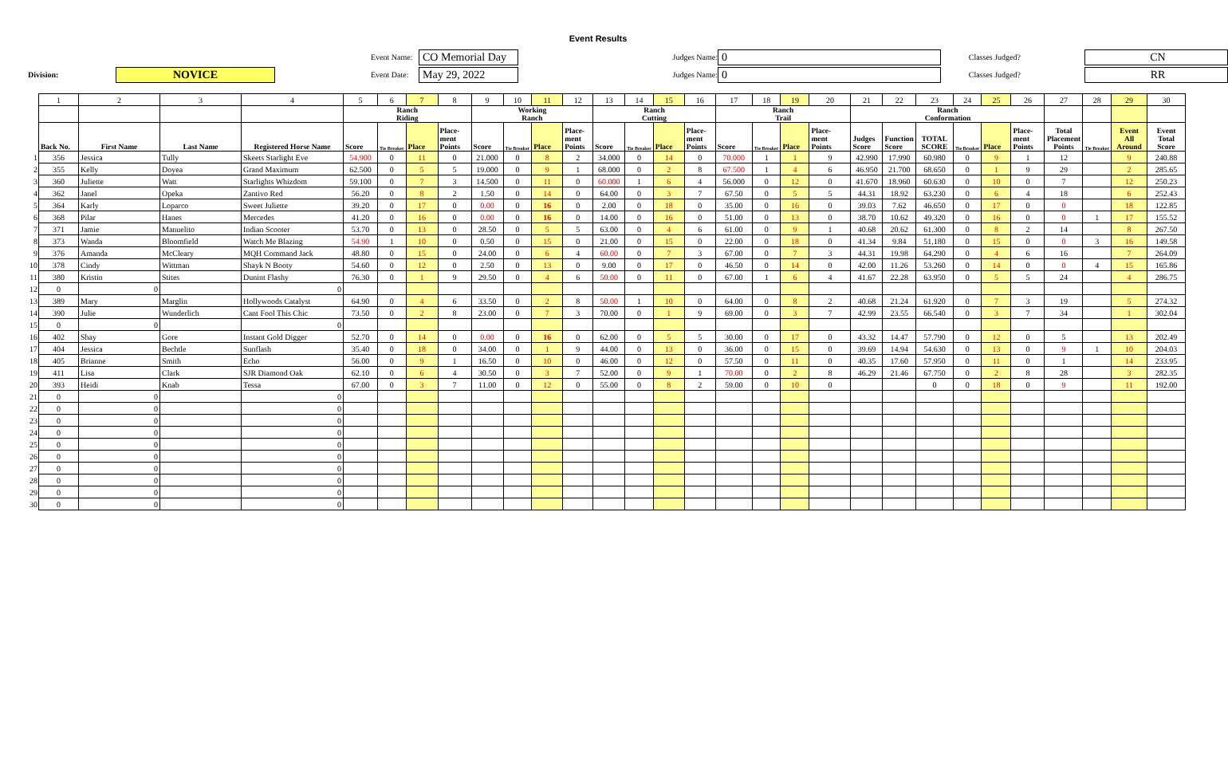Event Results
Event Name:
CO Memorial Day
Judges Name:
0
Classes Judged?
CN
Division:
NOVICE
Event Date:
May 29, 2022
Judges Name:
0
Classes Judged?
RR
| | 1 | 2 | 3 | 4 | 5 | 6 | 7 | 8 | 9 | 10 | 11 | 12 | 13 | 14 | 15 | 16 | 17 | 18 | 19 | 20 | 21 | 22 | 23 | 24 | 25 | 26 | 27 | 28 | 29 | 30 |
| | | | | | Ranch Riding | | | | Working Ranch | | | | Ranch Cutting | | | | Ranch Trail | | | | Ranch Conformation | | | | | | | | | |
| | Back No. | First Name | Last Name | Registered Horse Name | Score | Tie Breaker | Place | Place- ment Points | Score | Tie Breaker | Place | Place- ment Points | Score | Tie Breaker | Place | Place- ment Points | Score | Tie Breaker | Place | Place- ment Points | Judges Score | Function Score | TOTAL SCORE | Tie Breaker | Place | Place- ment Points | Total Placement Points | Tie Breaker | Event All Around | Event Total Score |
| 1 | 356 | Jessica | Tully | Skeets Starlight Eve | 54.900 | 0 | 11 | 0 | 21.000 | 0 | 8 | 2 | 34.000 | 0 | 14 | 0 | 70.000 | 1 | 1 | 9 | 42.990 | 17.990 | 60.980 | 0 | 9 | 1 | 12 | | 9 | 240.88 |
| 2 | 355 | Kelly | Doyea | Grand Maximum | 62.500 | 0 | 5 | 5 | 19.000 | 0 | 9 | 1 | 68.000 | 0 | 2 | 8 | 67.500 | 1 | 4 | 6 | 46.950 | 21.700 | 68.650 | 0 | 1 | 9 | 29 | | 2 | 285.65 |
| 3 | 360 | Juliette | Watt | Starlights Whizdom | 59.100 | 0 | 7 | 3 | 14.500 | 0 | 11 | 0 | 60.000 | 1 | 6 | 4 | 56.000 | 0 | 12 | 0 | 41.670 | 18.960 | 60.630 | 0 | 10 | 0 | 7 | | 12 | 250.23 |
| 4 | 362 | Janel | Opeka | Zantivo Red | 56.20 | 0 | 8 | 2 | 1.50 | 0 | 14 | 0 | 64.00 | 0 | 3 | 7 | 67.50 | 0 | 5 | 5 | 44.31 | 18.92 | 63.230 | 0 | 6 | 4 | 18 | | 6 | 252.43 |
| 5 | 364 | Karly | Loparco | Sweet Juliette | 39.20 | 0 | 17 | 0 | 0.00 | 0 | 16 | 0 | 2.00 | 0 | 18 | 0 | 35.00 | 0 | 16 | 0 | 39.03 | 7.62 | 46.650 | 0 | 17 | 0 | 0 | | 18 | 122.85 |
| 6 | 368 | Pilar | Hanes | Mercedes | 41.20 | 0 | 16 | 0 | 0.00 | 0 | 16 | 0 | 14.00 | 0 | 16 | 0 | 51.00 | 0 | 13 | 0 | 38.70 | 10.62 | 49.320 | 0 | 16 | 0 | 0 | 1 | 17 | 155.52 |
| 7 | 371 | Jamie | Manuelito | Indian Scooter | 53.70 | 0 | 13 | 0 | 28.50 | 0 | 5 | 5 | 63.00 | 0 | 4 | 6 | 61.00 | 0 | 9 | 1 | 40.68 | 20.62 | 61.300 | 0 | 8 | 2 | 14 | | 8 | 267.50 |
| 8 | 373 | Wanda | Bloomfield | Watch Me Blazing | 54.90 | 1 | 10 | 0 | 0.50 | 0 | 15 | 0 | 21.00 | 0 | 15 | 0 | 22.00 | 0 | 18 | 0 | 41.34 | 9.84 | 51.180 | 0 | 15 | 0 | 0 | 3 | 16 | 149.58 |
| 9 | 376 | Amanda | McCleary | MQH Command Jack | 48.80 | 0 | 15 | 0 | 24.00 | 0 | 6 | 4 | 60.00 | 0 | 7 | 3 | 67.00 | 0 | 7 | 3 | 44.31 | 19.98 | 64.290 | 0 | 4 | 6 | 16 | | 7 | 264.09 |
| 10 | 378 | Cindy | Wittman | Shayk N Booty | 54.60 | 0 | 12 | 0 | 2.50 | 0 | 13 | 0 | 9.00 | 0 | 17 | 0 | 46.50 | 0 | 14 | 0 | 42.00 | 11.26 | 53.260 | 0 | 14 | 0 | 0 | 4 | 15 | 165.86 |
| 11 | 380 | Kristin | Stites | Dunint Flashy | 76.30 | 0 | 1 | 9 | 29.50 | 0 | 4 | 6 | 50.00 | 0 | 11 | 0 | 67.00 | 1 | 6 | 4 | 41.67 | 22.28 | 63.950 | 0 | 5 | 5 | 24 | | 4 | 286.75 |
| 12 | 0 | 0 | | 0 | | | | | | | | | | | | | | | | | | | | | | | | | | |
| 13 | 389 | Mary | Marglin | Hollywoods Catalyst | 64.90 | 0 | 4 | 6 | 33.50 | 0 | 2 | 8 | 50.00 | 1 | 10 | 0 | 64.00 | 0 | 8 | 2 | 40.68 | 21.24 | 61.920 | 0 | 7 | 3 | 19 | | 5 | 274.32 |
| 14 | 390 | Julie | Wunderlich | Cant Fool This Chic | 73.50 | 0 | 2 | 8 | 23.00 | 0 | 7 | 3 | 70.00 | 0 | 1 | 9 | 69.00 | 0 | 3 | 7 | 42.99 | 23.55 | 66.540 | 0 | 3 | 7 | 34 | | 1 | 302.04 |
| 15 | 0 | 0 | | 0 | | | | | | | | | | | | | | | | | | | | | | | | | | |
| 16 | 402 | Shay | Gore | Instant Gold Digger | 52.70 | 0 | 14 | 0 | 0.00 | 0 | 16 | 0 | 62.00 | 0 | 5 | 5 | 30.00 | 0 | 17 | 0 | 43.32 | 14.47 | 57.790 | 0 | 12 | 0 | 5 | | 13 | 202.49 |
| 17 | 404 | Jessica | Bechtle | Sunflash | 35.40 | 0 | 18 | 0 | 34.00 | 0 | 1 | 9 | 44.00 | 0 | 13 | 0 | 36.00 | 0 | 15 | 0 | 39.69 | 14.94 | 54.630 | 0 | 13 | 0 | 9 | 1 | 10 | 204.03 |
| 18 | 405 | Brianne | Smith | Echo | 56.00 | 0 | 9 | 1 | 16.50 | 0 | 10 | 0 | 46.00 | 0 | 12 | 0 | 57.50 | 0 | 11 | 0 | 40.35 | 17.60 | 57.950 | 0 | 11 | 0 | 1 | | 14 | 233.95 |
| 19 | 411 | Lisa | Clark | SJR Diamond Oak | 62.10 | 0 | 6 | 4 | 30.50 | 0 | 3 | 7 | 52.00 | 0 | 9 | 1 | 70.00 | 0 | 2 | 8 | 46.29 | 21.46 | 67.750 | 0 | 2 | 8 | 28 | | 3 | 282.35 |
| 20 | 393 | Heidi | Knab | Tessa | 67.00 | 0 | 3 | 7 | 11.00 | 0 | 12 | 0 | 55.00 | 0 | 8 | 2 | 59.00 | 0 | 10 | 0 | | | 0 | 0 | 18 | 0 | 9 | | 11 | 192.00 |
| 21 | 0 | 0 | | 0 | | | | | | | | | | | | | | | | | | | | | | | | | | |
| 22 | 0 | 0 | | 0 | | | | | | | | | | | | | | | | | | | | | | | | | | |
| 23 | 0 | 0 | | 0 | | | | | | | | | | | | | | | | | | | | | | | | | | |
| 24 | 0 | 0 | | 0 | | | | | | | | | | | | | | | | | | | | | | | | | | |
| 25 | 0 | 0 | | 0 | | | | | | | | | | | | | | | | | | | | | | | | | | |
| 26 | 0 | 0 | | 0 | | | | | | | | | | | | | | | | | | | | | | | | | | |
| 27 | 0 | 0 | | 0 | | | | | | | | | | | | | | | | | | | | | | | | | | |
| 28 | 0 | 0 | | 0 | | | | | | | | | | | | | | | | | | | | | | | | | | |
| 29 | 0 | 0 | | 0 | | | | | | | | | | | | | | | | | | | | | | | | | | |
| 30 | 0 | 0 | | 0 | | | | | | | | | | | | | | | | | | | | | | | | | | |